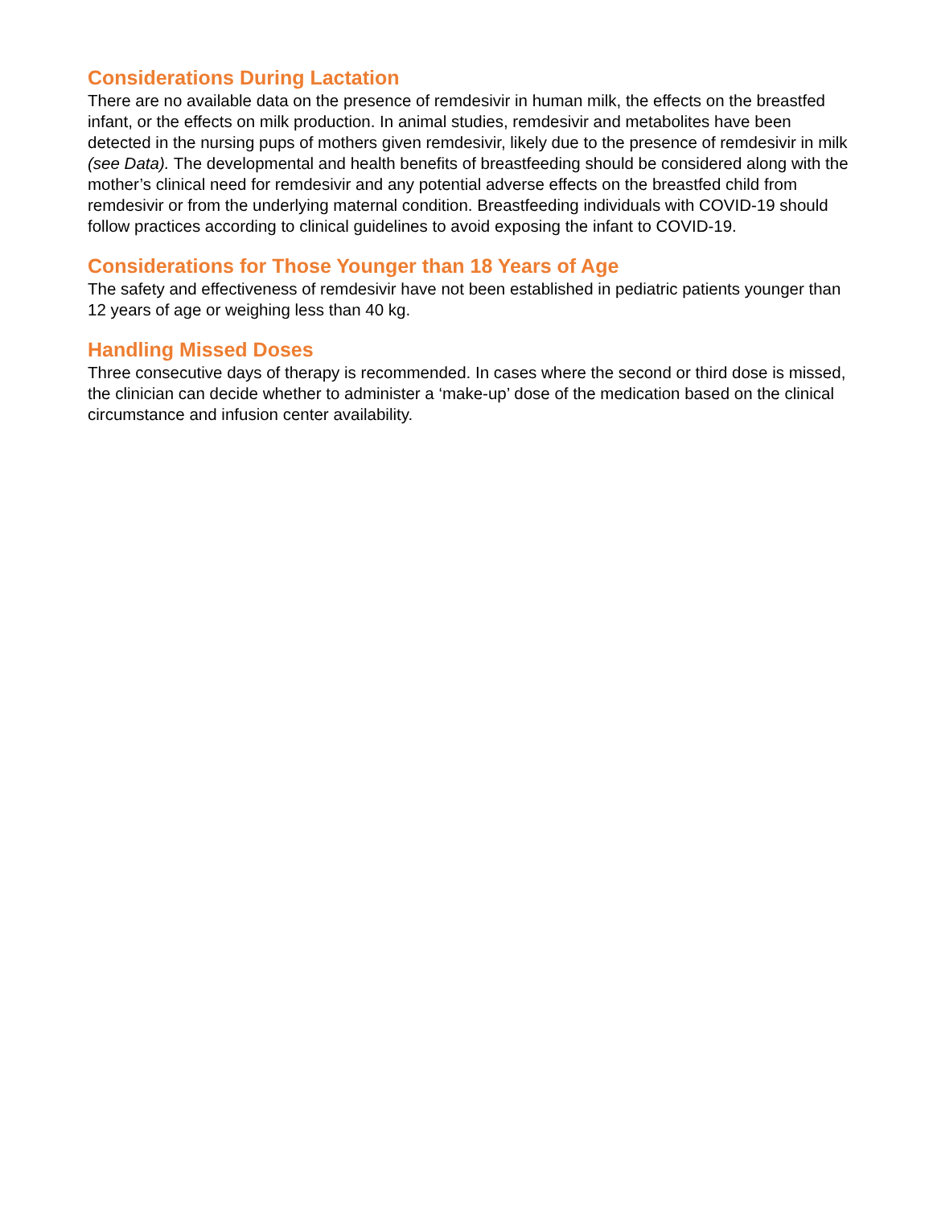Considerations During Lactation
There are no available data on the presence of remdesivir in human milk, the effects on the breastfed infant, or the effects on milk production. In animal studies, remdesivir and metabolites have been detected in the nursing pups of mothers given remdesivir, likely due to the presence of remdesivir in milk (see Data). The developmental and health benefits of breastfeeding should be considered along with the mother’s clinical need for remdesivir and any potential adverse effects on the breastfed child from remdesivir or from the underlying maternal condition. Breastfeeding individuals with COVID-19 should follow practices according to clinical guidelines to avoid exposing the infant to COVID-19.
Considerations for Those Younger than 18 Years of Age
The safety and effectiveness of remdesivir have not been established in pediatric patients younger than 12 years of age or weighing less than 40 kg.
Handling Missed Doses
Three consecutive days of therapy is recommended. In cases where the second or third dose is missed, the clinician can decide whether to administer a ‘make-up’ dose of the medication based on the clinical circumstance and infusion center availability.